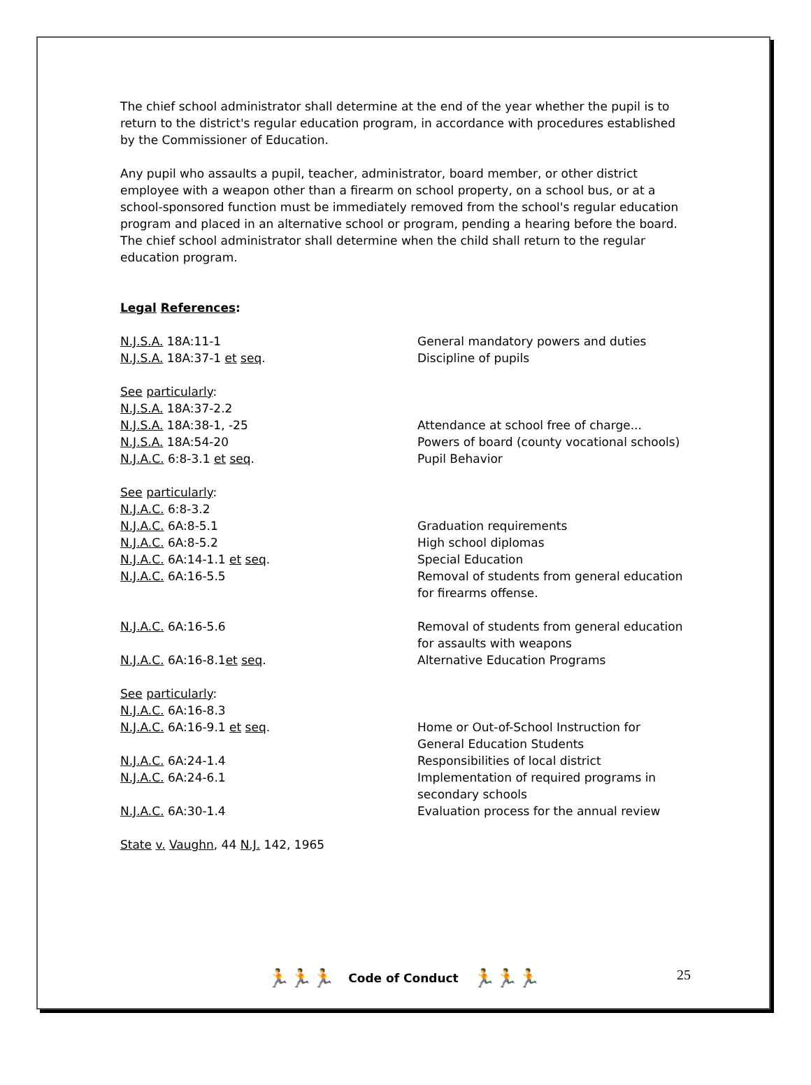The chief school administrator shall determine at the end of the year whether the pupil is to return to the district's regular education program, in accordance with procedures established by the Commissioner of Education.
Any pupil who assaults a pupil, teacher, administrator, board member, or other district employee with a weapon other than a firearm on school property, on a school bus, or at a school-sponsored function must be immediately removed from the school's regular education program and placed in an alternative school or program, pending a hearing before the board. The chief school administrator shall determine when the child shall return to the regular education program.
Legal References:
N.J.S.A. 18A:11-1 General mandatory powers and duties
N.J.S.A. 18A:37-1 et seq. Discipline of pupils
See particularly:
N.J.S.A. 18A:37-2.2
N.J.S.A. 18A:38-1, -25 Attendance at school free of charge...
N.J.S.A. 18A:54-20 Powers of board (county vocational schools)
N.J.A.C. 6:8-3.1 et seq. Pupil Behavior
See particularly:
N.J.A.C. 6:8-3.2
N.J.A.C. 6A:8-5.1 Graduation requirements
N.J.A.C. 6A:8-5.2 High school diplomas
N.J.A.C. 6A:14-1.1 et seq. Special Education
N.J.A.C. 6A:16-5.5 Removal of students from general education for firearms offense.
N.J.A.C. 6A:16-5.6 Removal of students from general education for assaults with weapons
N.J.A.C. 6A:16-8.1et seq. Alternative Education Programs
See particularly:
N.J.A.C. 6A:16-8.3
N.J.A.C. 6A:16-9.1 et seq. Home or Out-of-School Instruction for General Education Students
N.J.A.C. 6A:24-1.4 Responsibilities of local district
N.J.A.C. 6A:24-6.1 Implementation of required programs in secondary schools
N.J.A.C. 6A:30-1.4 Evaluation process for the annual review
State v. Vaughn, 44 N.J. 142, 1965
🏃🏃🏃 Code of Conduct 🏃🏃🏃 25